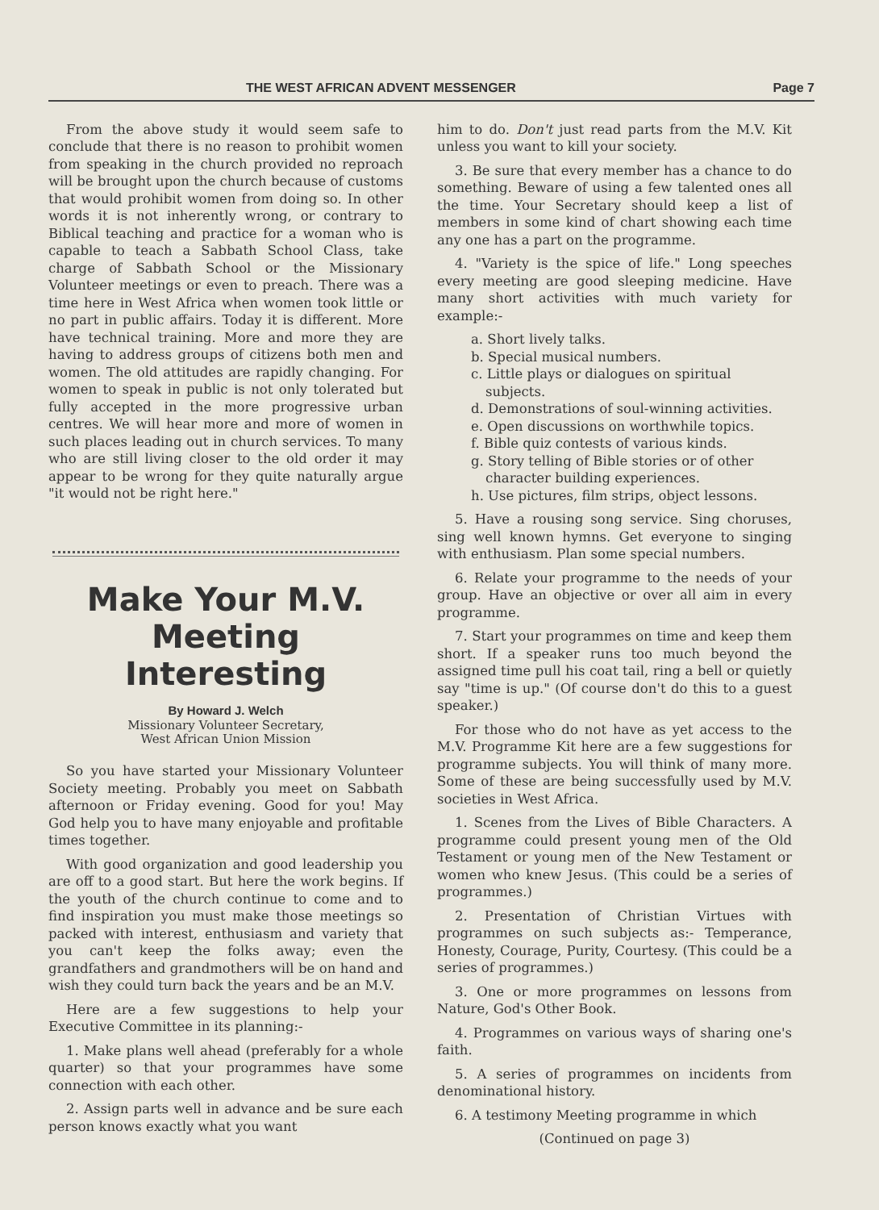THE WEST AFRICAN ADVENT MESSENGER Page 7
From the above study it would seem safe to conclude that there is no reason to prohibit women from speaking in the church provided no reproach will be brought upon the church because of customs that would prohibit women from doing so. In other words it is not inherently wrong, or contrary to Biblical teaching and practice for a woman who is capable to teach a Sabbath School Class, take charge of Sabbath School or the Missionary Volunteer meetings or even to preach. There was a time here in West Africa when women took little or no part in public affairs. Today it is different. More have technical training. More and more they are having to address groups of citizens both men and women. The old attitudes are rapidly changing. For women to speak in public is not only tolerated but fully accepted in the more progressive urban centres. We will hear more and more of women in such places leading out in church services. To many who are still living closer to the old order it may appear to be wrong for they quite naturally argue "it would not be right here."
Make Your M.V. Meeting Interesting
By Howard J. Welch
Missionary Volunteer Secretary,
West African Union Mission
So you have started your Missionary Volunteer Society meeting. Probably you meet on Sabbath afternoon or Friday evening. Good for you! May God help you to have many enjoyable and profitable times together.
With good organization and good leadership you are off to a good start. But here the work begins. If the youth of the church continue to come and to find inspiration you must make those meetings so packed with interest, enthusiasm and variety that you can't keep the folks away; even the grandfathers and grandmothers will be on hand and wish they could turn back the years and be an M.V.
Here are a few suggestions to help your Executive Committee in its planning:-
1. Make plans well ahead (preferably for a whole quarter) so that your programmes have some connection with each other.
2. Assign parts well in advance and be sure each person knows exactly what you want
him to do. Don't just read parts from the M.V. Kit unless you want to kill your society.
3. Be sure that every member has a chance to do something. Beware of using a few talented ones all the time. Your Secretary should keep a list of members in some kind of chart showing each time any one has a part on the programme.
4. "Variety is the spice of life." Long speeches every meeting are good sleeping medicine. Have many short activities with much variety for example:-
a. Short lively talks.
b. Special musical numbers.
c. Little plays or dialogues on spiritual subjects.
d. Demonstrations of soul-winning activities.
e. Open discussions on worthwhile topics.
f. Bible quiz contests of various kinds.
g. Story telling of Bible stories or of other character building experiences.
h. Use pictures, film strips, object lessons.
5. Have a rousing song service. Sing choruses, sing well known hymns. Get everyone to singing with enthusiasm. Plan some special numbers.
6. Relate your programme to the needs of your group. Have an objective or over all aim in every programme.
7. Start your programmes on time and keep them short. If a speaker runs too much beyond the assigned time pull his coat tail, ring a bell or quietly say "time is up." (Of course don't do this to a guest speaker.)
For those who do not have as yet access to the M.V. Programme Kit here are a few suggestions for programme subjects. You will think of many more. Some of these are being successfully used by M.V. societies in West Africa.
1. Scenes from the Lives of Bible Characters. A programme could present young men of the Old Testament or young men of the New Testament or women who knew Jesus. (This could be a series of programmes.)
2. Presentation of Christian Virtues with programmes on such subjects as:- Temperance, Honesty, Courage, Purity, Courtesy. (This could be a series of programmes.)
3. One or more programmes on lessons from Nature, God's Other Book.
4. Programmes on various ways of sharing one's faith.
5. A series of programmes on incidents from denominational history.
6. A testimony Meeting programme in which
(Continued on page 3)